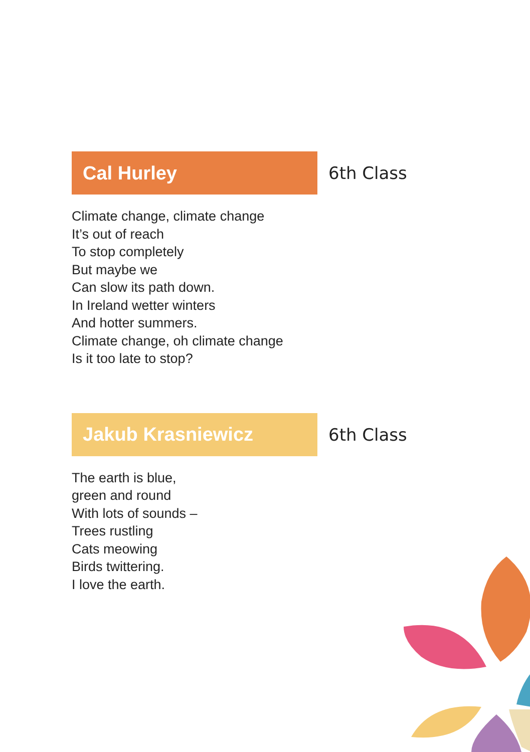Cal Hurley
6th Class
Climate change, climate change
It’s out of reach
To stop completely
But maybe we
Can slow its path down.
In Ireland wetter winters
And hotter summers.
Climate change, oh climate change
Is it too late to stop?
Jakub Krasniewicz
6th Class
The earth is blue,
green and round
With lots of sounds –
Trees rustling
Cats meowing
Birds twittering.
I love the earth.